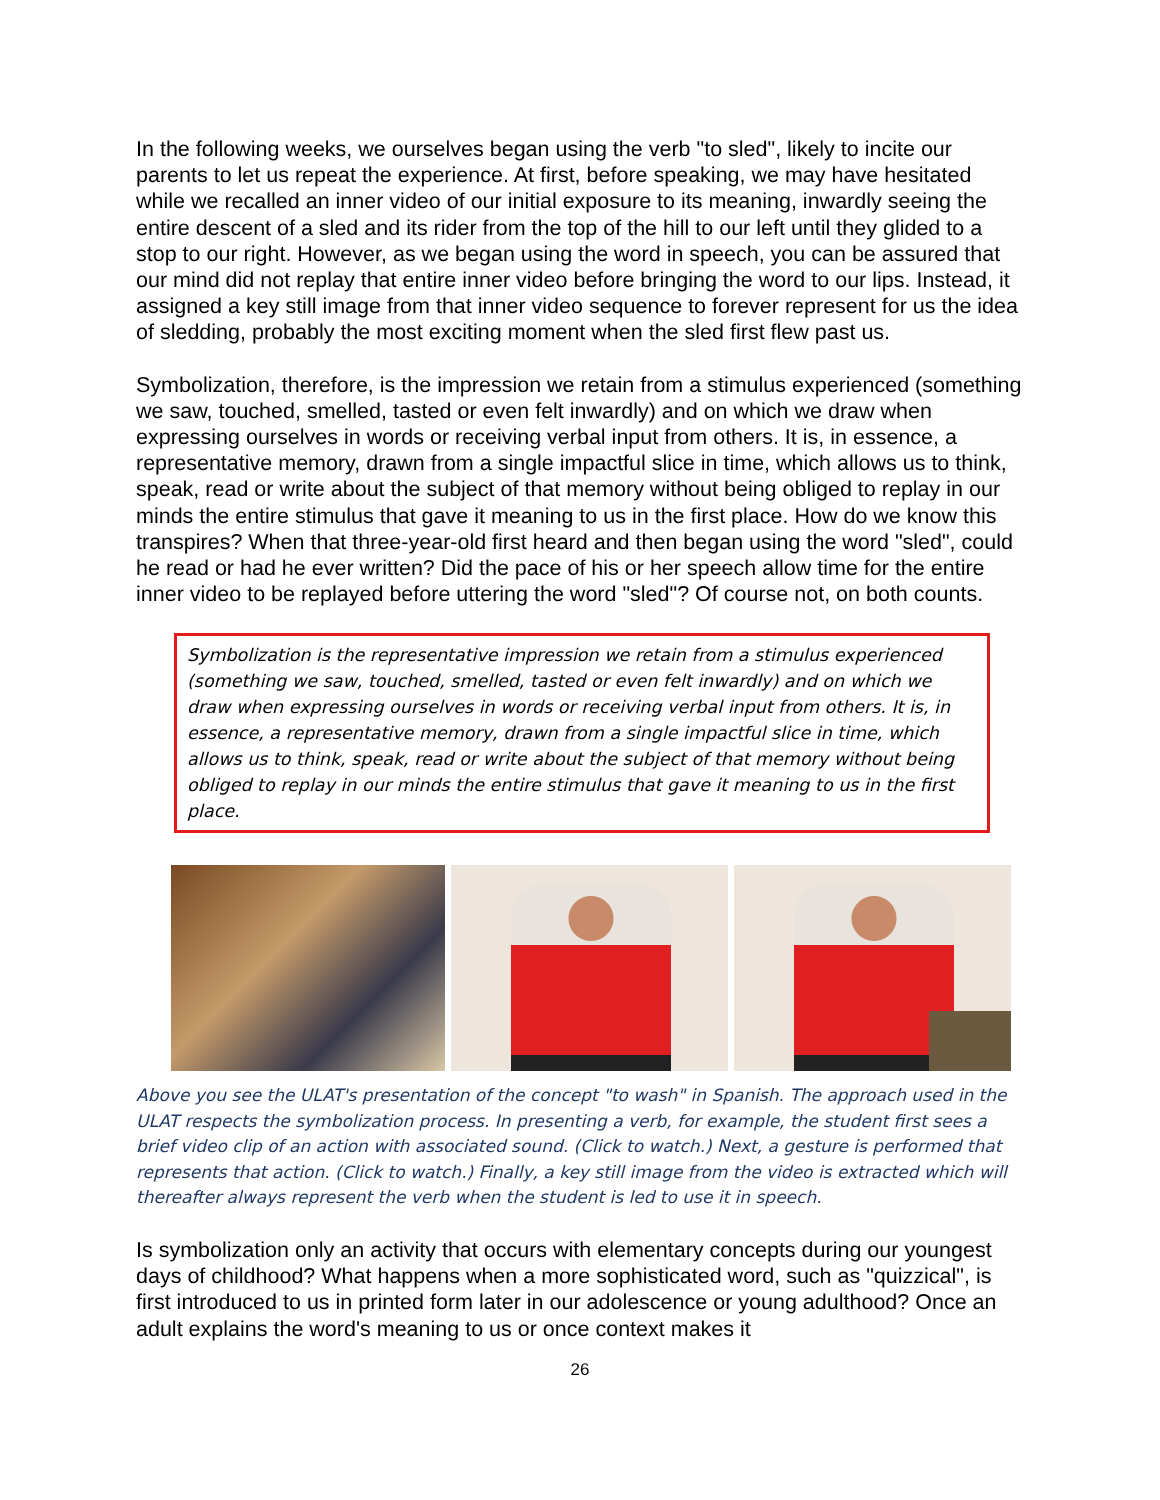In the following weeks, we ourselves began using the verb "to sled", likely to incite our parents to let us repeat the experience. At first, before speaking, we may have hesitated while we recalled an inner video of our initial exposure to its meaning, inwardly seeing the entire descent of a sled and its rider from the top of the hill to our left until they glided to a stop to our right. However, as we began using the word in speech, you can be assured that our mind did not replay that entire inner video before bringing the word to our lips. Instead, it assigned a key still image from that inner video sequence to forever represent for us the idea of sledding, probably the most exciting moment when the sled first flew past us.
Symbolization, therefore, is the impression we retain from a stimulus experienced (something we saw, touched, smelled, tasted or even felt inwardly) and on which we draw when expressing ourselves in words or receiving verbal input from others. It is, in essence, a representative memory, drawn from a single impactful slice in time, which allows us to think, speak, read or write about the subject of that memory without being obliged to replay in our minds the entire stimulus that gave it meaning to us in the first place. How do we know this transpires? When that three-year-old first heard and then began using the word "sled", could he read or had he ever written? Did the pace of his or her speech allow time for the entire inner video to be replayed before uttering the word "sled"? Of course not, on both counts.
Symbolization is the representative impression we retain from a stimulus experienced (something we saw, touched, smelled, tasted or even felt inwardly) and on which we draw when expressing ourselves in words or receiving verbal input from others. It is, in essence, a representative memory, drawn from a single impactful slice in time, which allows us to think, speak, read or write about the subject of that memory without being obliged to replay in our minds the entire stimulus that gave it meaning to us in the first place.
Above you see the ULAT's presentation of the concept "to wash" in Spanish. The approach used in the ULAT respects the symbolization process. In presenting a verb, for example, the student first sees a brief video clip of an action with associated sound. (Click to watch.) Next, a gesture is performed that represents that action. (Click to watch.) Finally, a key still image from the video is extracted which will thereafter always represent the verb when the student is led to use it in speech.
Is symbolization only an activity that occurs with elementary concepts during our youngest days of childhood? What happens when a more sophisticated word, such as "quizzical", is first introduced to us in printed form later in our adolescence or young adulthood? Once an adult explains the word's meaning to us or once context makes it
26